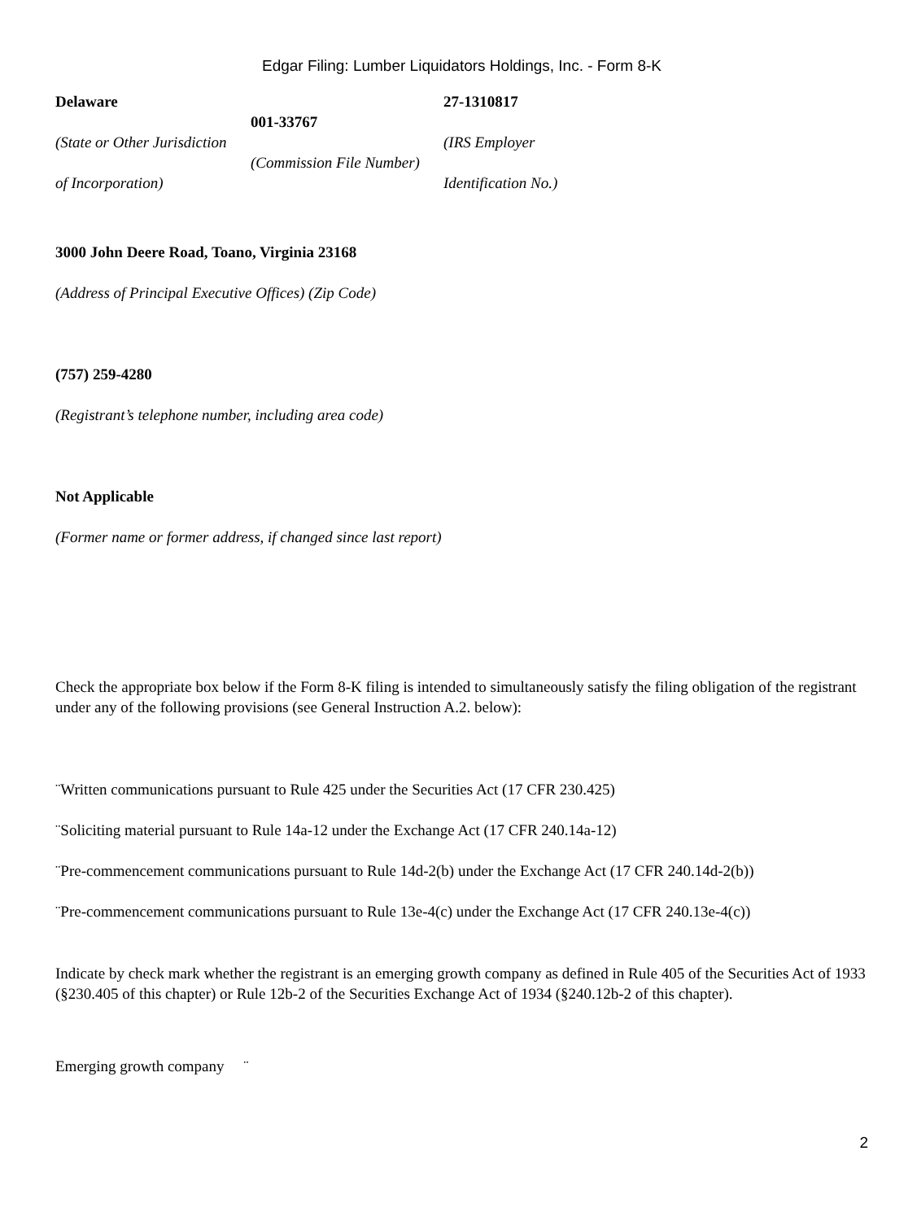Edgar Filing: Lumber Liquidators Holdings, Inc. - Form 8-K
Delaware
(State or Other Jurisdiction
of Incorporation)
001-33767
(Commission File Number)
27-1310817
(IRS Employer
Identification No.)
3000 John Deere Road, Toano, Virginia 23168
(Address of Principal Executive Offices) (Zip Code)
(757) 259-4280
(Registrant’s telephone number, including area code)
Not Applicable
(Former name or former address, if changed since last report)
Check the appropriate box below if the Form 8-K filing is intended to simultaneously satisfy the filing obligation of the registrant under any of the following provisions (see General Instruction A.2. below):
¨Written communications pursuant to Rule 425 under the Securities Act (17 CFR 230.425)
¨Soliciting material pursuant to Rule 14a-12 under the Exchange Act (17 CFR 240.14a-12)
¨Pre-commencement communications pursuant to Rule 14d-2(b) under the Exchange Act (17 CFR 240.14d-2(b))
¨Pre-commencement communications pursuant to Rule 13e-4(c) under the Exchange Act (17 CFR 240.13e-4(c))
Indicate by check mark whether the registrant is an emerging growth company as defined in Rule 405 of the Securities Act of 1933 (§230.405 of this chapter) or Rule 12b-2 of the Securities Exchange Act of 1934 (§240.12b-2 of this chapter).
Emerging growth company ¨
2